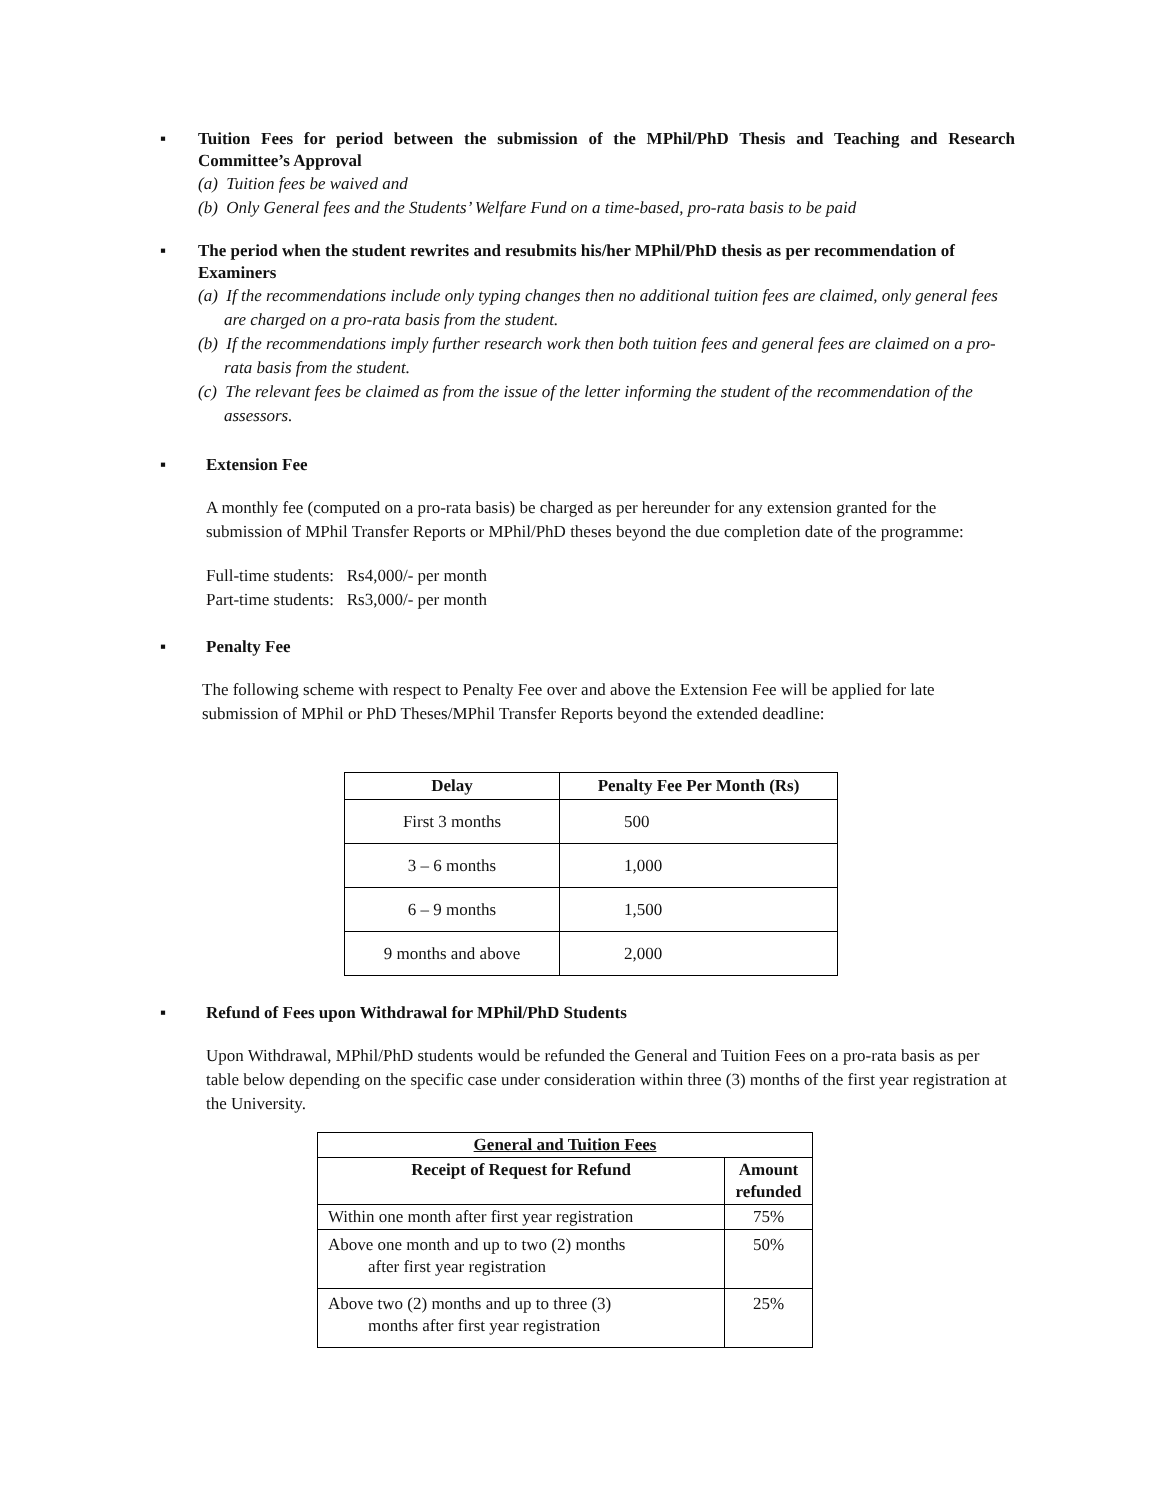▪ Tuition Fees for period between the submission of the MPhil/PhD Thesis and Teaching and Research Committee’s Approval
(a) Tuition fees be waived and
(b) Only General fees and the Students’ Welfare Fund on a time-based, pro-rata basis to be paid
▪ The period when the student rewrites and resubmits his/her MPhil/PhD thesis as per recommendation of Examiners
(a) If the recommendations include only typing changes then no additional tuition fees are claimed, only general fees are charged on a pro-rata basis from the student.
(b) If the recommendations imply further research work then both tuition fees and general fees are claimed on a pro-rata basis from the student.
(c) The relevant fees be claimed as from the issue of the letter informing the student of the recommendation of the assessors.
▪ Extension Fee
A monthly fee (computed on a pro-rata basis) be charged as per hereunder for any extension granted for the submission of MPhil Transfer Reports or MPhil/PhD theses beyond the due completion date of the programme:
Full-time students: Rs4,000/- per month
Part-time students: Rs3,000/- per month
▪ Penalty Fee
The following scheme with respect to Penalty Fee over and above the Extension Fee will be applied for late submission of MPhil or PhD Theses/MPhil Transfer Reports beyond the extended deadline:
| Delay | Penalty Fee Per Month (Rs) |
| --- | --- |
| First 3 months | 500 |
| 3 – 6 months | 1,000 |
| 6 – 9 months | 1,500 |
| 9 months and above | 2,000 |
▪ Refund of Fees upon Withdrawal for MPhil/PhD Students
Upon Withdrawal, MPhil/PhD students would be refunded the General and Tuition Fees on a pro-rata basis as per table below depending on the specific case under consideration within three (3) months of the first year registration at the University.
| General and Tuition Fees | |
| --- | --- |
| Receipt of Request for Refund | Amount refunded |
| Within one month after first year registration | 75% |
| Above one month and up to two (2) months after first year registration | 50% |
| Above two (2) months and up to three (3) months after first year registration | 25% |